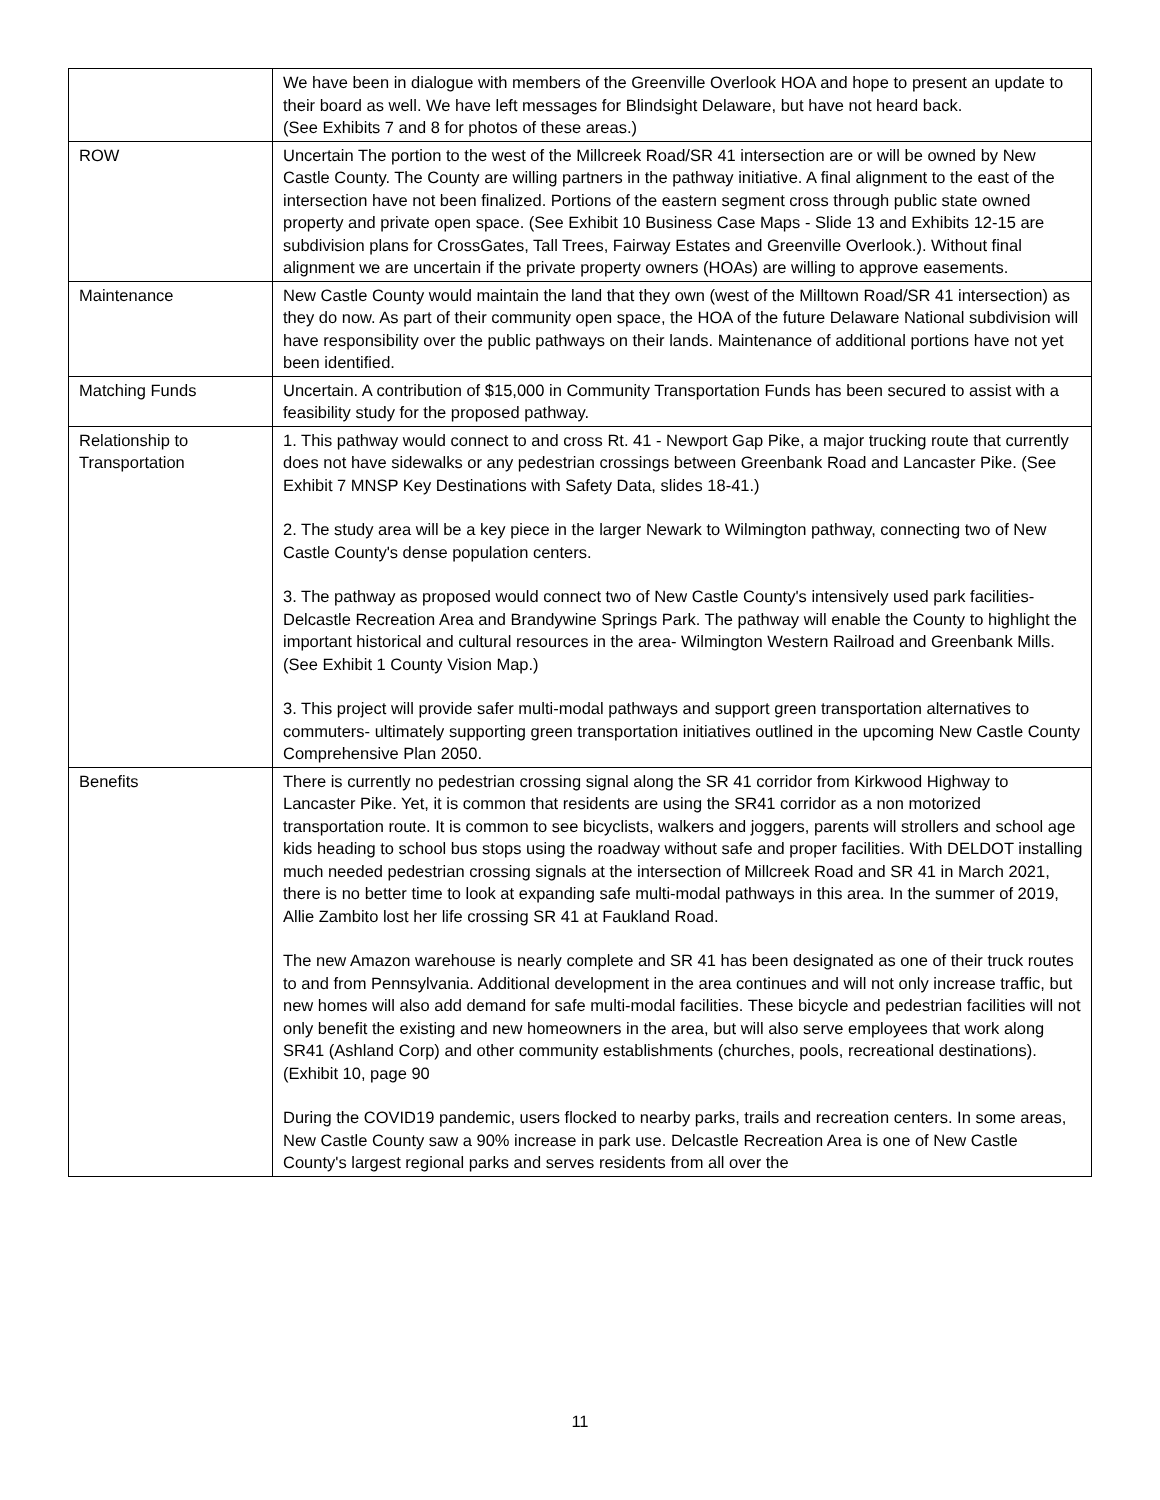| | We have been in dialogue with members of the Greenville Overlook HOA and hope to present an update to their board as well. We have left messages for Blindsight Delaware, but have not heard back. (See Exhibits 7 and 8 for photos of these areas.) |
| ROW | Uncertain The portion to the west of the Millcreek Road/SR 41 intersection are or will be owned by New Castle County. The County are willing partners in the pathway initiative. A final alignment to the east of the intersection have not been finalized. Portions of the eastern segment cross through public state owned property and private open space. (See Exhibit 10 Business Case Maps - Slide 13 and Exhibits 12-15 are subdivision plans for CrossGates, Tall Trees, Fairway Estates and Greenville Overlook.). Without final alignment we are uncertain if the private property owners (HOAs) are willing to approve easements. |
| Maintenance | New Castle County would maintain the land that they own (west of the Milltown Road/SR 41 intersection) as they do now. As part of their community open space, the HOA of the future Delaware National subdivision will have responsibility over the public pathways on their lands. Maintenance of additional portions have not yet been identified. |
| Matching Funds | Uncertain. A contribution of $15,000 in Community Transportation Funds has been secured to assist with a feasibility study for the proposed pathway. |
| Relationship to Transportation | 1. This pathway would connect to and cross Rt. 41 - Newport Gap Pike, a major trucking route that currently does not have sidewalks or any pedestrian crossings between Greenbank Road and Lancaster Pike. (See Exhibit 7 MNSP Key Destinations with Safety Data, slides 18-41.) 2. The study area will be a key piece in the larger Newark to Wilmington pathway, connecting two of New Castle County's dense population centers. 3. The pathway as proposed would connect two of New Castle County's intensively used park facilities- Delcastle Recreation Area and Brandywine Springs Park. The pathway will enable the County to highlight the important historical and cultural resources in the area- Wilmington Western Railroad and Greenbank Mills. (See Exhibit 1 County Vision Map.) 3. This project will provide safer multi-modal pathways and support green transportation alternatives to commuters- ultimately supporting green transportation initiatives outlined in the upcoming New Castle County Comprehensive Plan 2050. |
| Benefits | There is currently no pedestrian crossing signal along the SR 41 corridor from Kirkwood Highway to Lancaster Pike. Yet, it is common that residents are using the SR41 corridor as a non motorized transportation route. It is common to see bicyclists, walkers and joggers, parents will strollers and school age kids heading to school bus stops using the roadway without safe and proper facilities. With DELDOT installing much needed pedestrian crossing signals at the intersection of Millcreek Road and SR 41 in March 2021, there is no better time to look at expanding safe multi-modal pathways in this area. In the summer of 2019, Allie Zambito lost her life crossing SR 41 at Faukland Road. The new Amazon warehouse is nearly complete and SR 41 has been designated as one of their truck routes to and from Pennsylvania. Additional development in the area continues and will not only increase traffic, but new homes will also add demand for safe multi-modal facilities. These bicycle and pedestrian facilities will not only benefit the existing and new homeowners in the area, but will also serve employees that work along SR41 (Ashland Corp) and other community establishments (churches, pools, recreational destinations). (Exhibit 10, page 90 During the COVID19 pandemic, users flocked to nearby parks, trails and recreation centers. In some areas, New Castle County saw a 90% increase in park use. Delcastle Recreation Area is one of New Castle County's largest regional parks and serves residents from all over the |
11